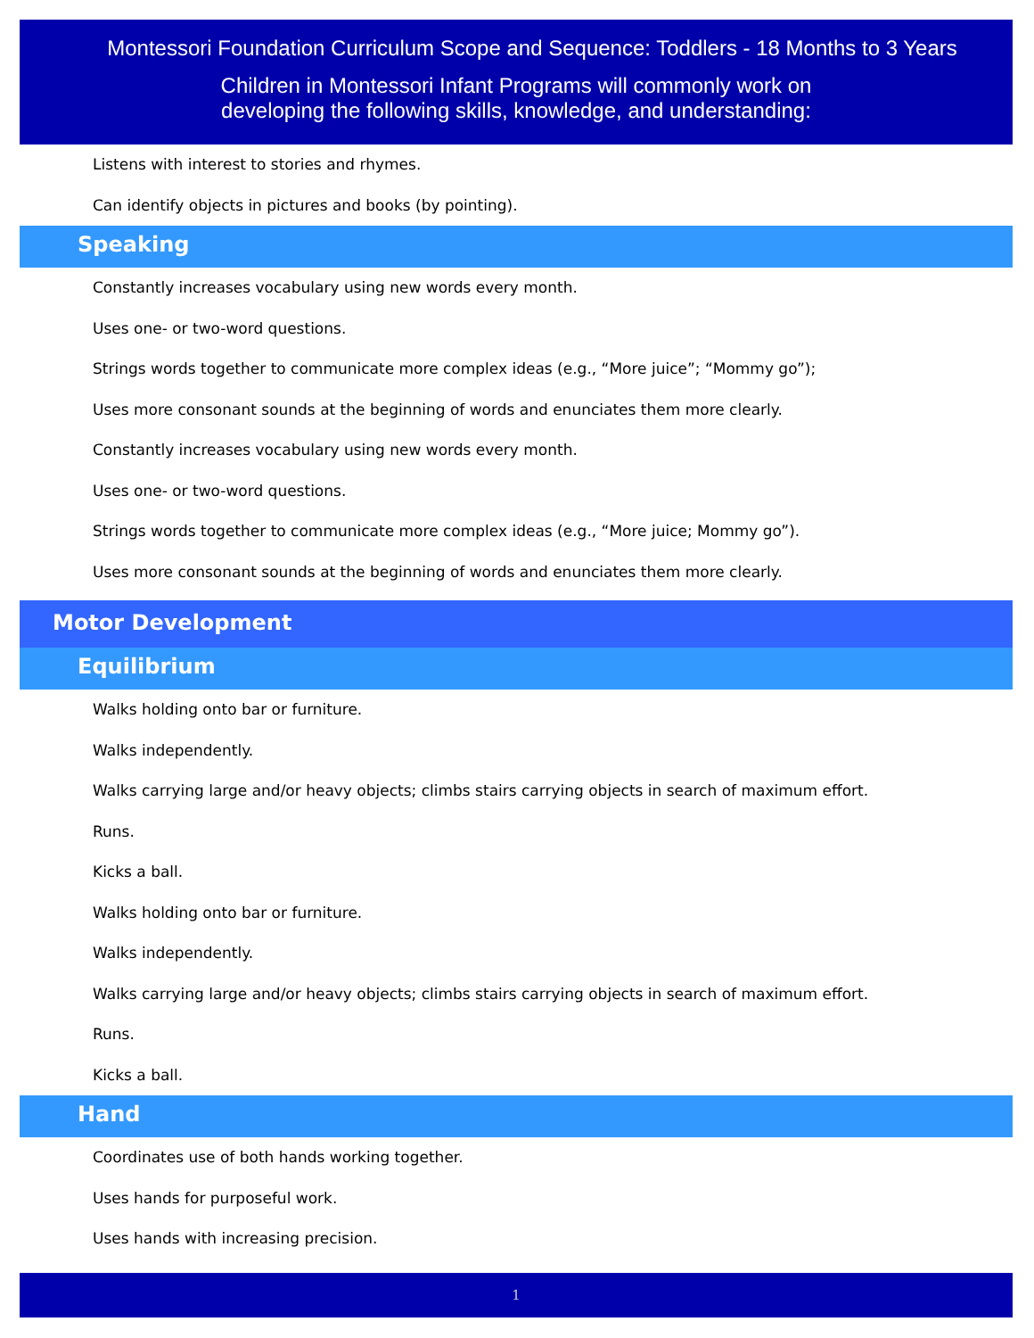Montessori Foundation Curriculum Scope and Sequence: Toddlers - 18 Months to 3 Years
Children in Montessori Infant Programs will commonly work on
developing the following skills, knowledge, and understanding:
Listens with interest to stories and rhymes.
Can identify objects in pictures and books (by pointing).
Speaking
Constantly increases vocabulary using new words every month.
Uses one- or two-word questions.
Strings words together to communicate more complex ideas (e.g., “More juice”; “Mommy go”);
Uses more consonant sounds at the beginning of words and enunciates them more clearly.
Constantly increases vocabulary using new words every month.
Uses one- or two-word questions.
Strings words together to communicate more complex ideas (e.g., “More juice; Mommy go”).
Uses more consonant sounds at the beginning of words and enunciates them more clearly.
Motor Development
Equilibrium
Walks holding onto bar or furniture.
Walks independently.
Walks carrying large and/or heavy objects; climbs stairs carrying objects in search of maximum effort.
Runs.
Kicks a ball.
Walks holding onto bar or furniture.
Walks independently.
Walks carrying large and/or heavy objects; climbs stairs carrying objects in search of maximum effort.
Runs.
Kicks a ball.
Hand
Coordinates use of both hands working together.
Uses hands for purposeful work.
Uses hands with increasing precision.
1